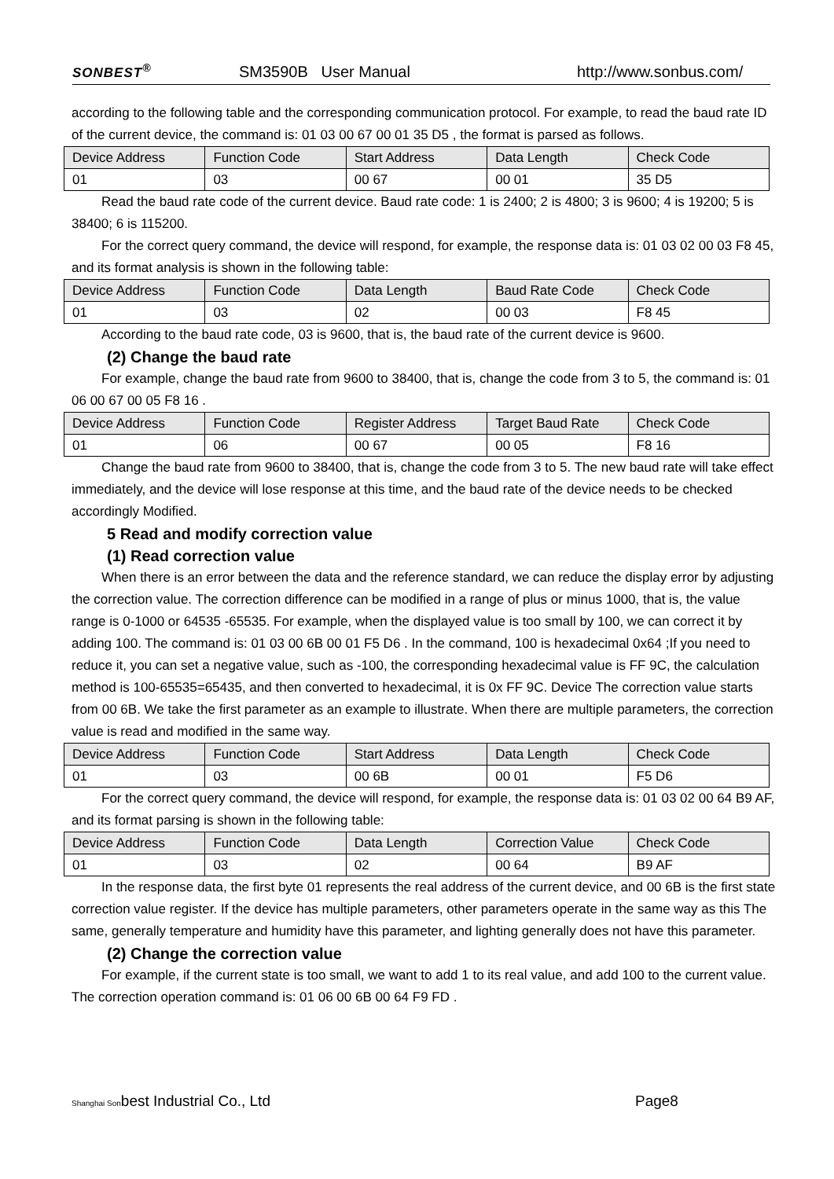SONBEST<sup>®</sup>
SM3590B User Manual
http://www.sonbus.com/
according to the following table and the corresponding communication protocol. For example, to read the baud rate ID of the current device, the command is: 01 03 00 67 00 01 35 D5 , the format is parsed as follows.
| Device Address | Function Code | Start Address | Data Length | Check Code |
| 01 | 03 | 00 67 | 00 01 | 35 D5 |
Read the baud rate code of the current device. Baud rate code: 1 is 2400; 2 is 4800; 3 is 9600; 4 is 19200; 5 is 38400; 6 is 115200.
For the correct query command, the device will respond, for example, the response data is: 01 03 02 00 03 F8 45, and its format analysis is shown in the following table:
| Device Address | Function Code | Data Length | Baud Rate Code | Check Code |
| 01 | 03 | 02 | 00 03 | F8 45 |
According to the baud rate code, 03 is 9600, that is, the baud rate of the current device is 9600.
(2) Change the baud rate
For example, change the baud rate from 9600 to 38400, that is, change the code from 3 to 5, the command is: 01 06 00 67 00 05 F8 16 .
| Device Address | Function Code | Register Address | Target Baud Rate | Check Code |
| 01 | 06 | 00 67 | 00 05 | F8 16 |
Change the baud rate from 9600 to 38400, that is, change the code from 3 to 5. The new baud rate will take effect immediately, and the device will lose response at this time, and the baud rate of the device needs to be checked accordingly Modified.
5 Read and modify correction value
(1) Read correction value
When there is an error between the data and the reference standard, we can reduce the display error by adjusting the correction value. The correction difference can be modified in a range of plus or minus 1000, that is, the value range is 0-1000 or 64535 -65535. For example, when the displayed value is too small by 100, we can correct it by adding 100. The command is: 01 03 00 6B 00 01 F5 D6 . In the command, 100 is hexadecimal 0x64 ;If you need to reduce it, you can set a negative value, such as -100, the corresponding hexadecimal value is FF 9C, the calculation method is 100-65535=65435, and then converted to hexadecimal, it is 0x FF 9C. Device The correction value starts from 00 6B. We take the first parameter as an example to illustrate. When there are multiple parameters, the correction value is read and modified in the same way.
| Device Address | Function Code | Start Address | Data Length | Check Code |
| 01 | 03 | 00 6B | 00 01 | F5 D6 |
For the correct query command, the device will respond, for example, the response data is: 01 03 02 00 64 B9 AF, and its format parsing is shown in the following table:
| Device Address | Function Code | Data Length | Correction Value | Check Code |
| 01 | 03 | 02 | 00 64 | B9 AF |
In the response data, the first byte 01 represents the real address of the current device, and 00 6B is the first state correction value register. If the device has multiple parameters, other parameters operate in the same way as this The same, generally temperature and humidity have this parameter, and lighting generally does not have this parameter.
(2) Change the correction value
For example, if the current state is too small, we want to add 1 to its real value, and add 100 to the current value. The correction operation command is: 01 06 00 6B 00 64 F9 FD .
Shanghai Sonbest Industrial Co., Ltd Page8